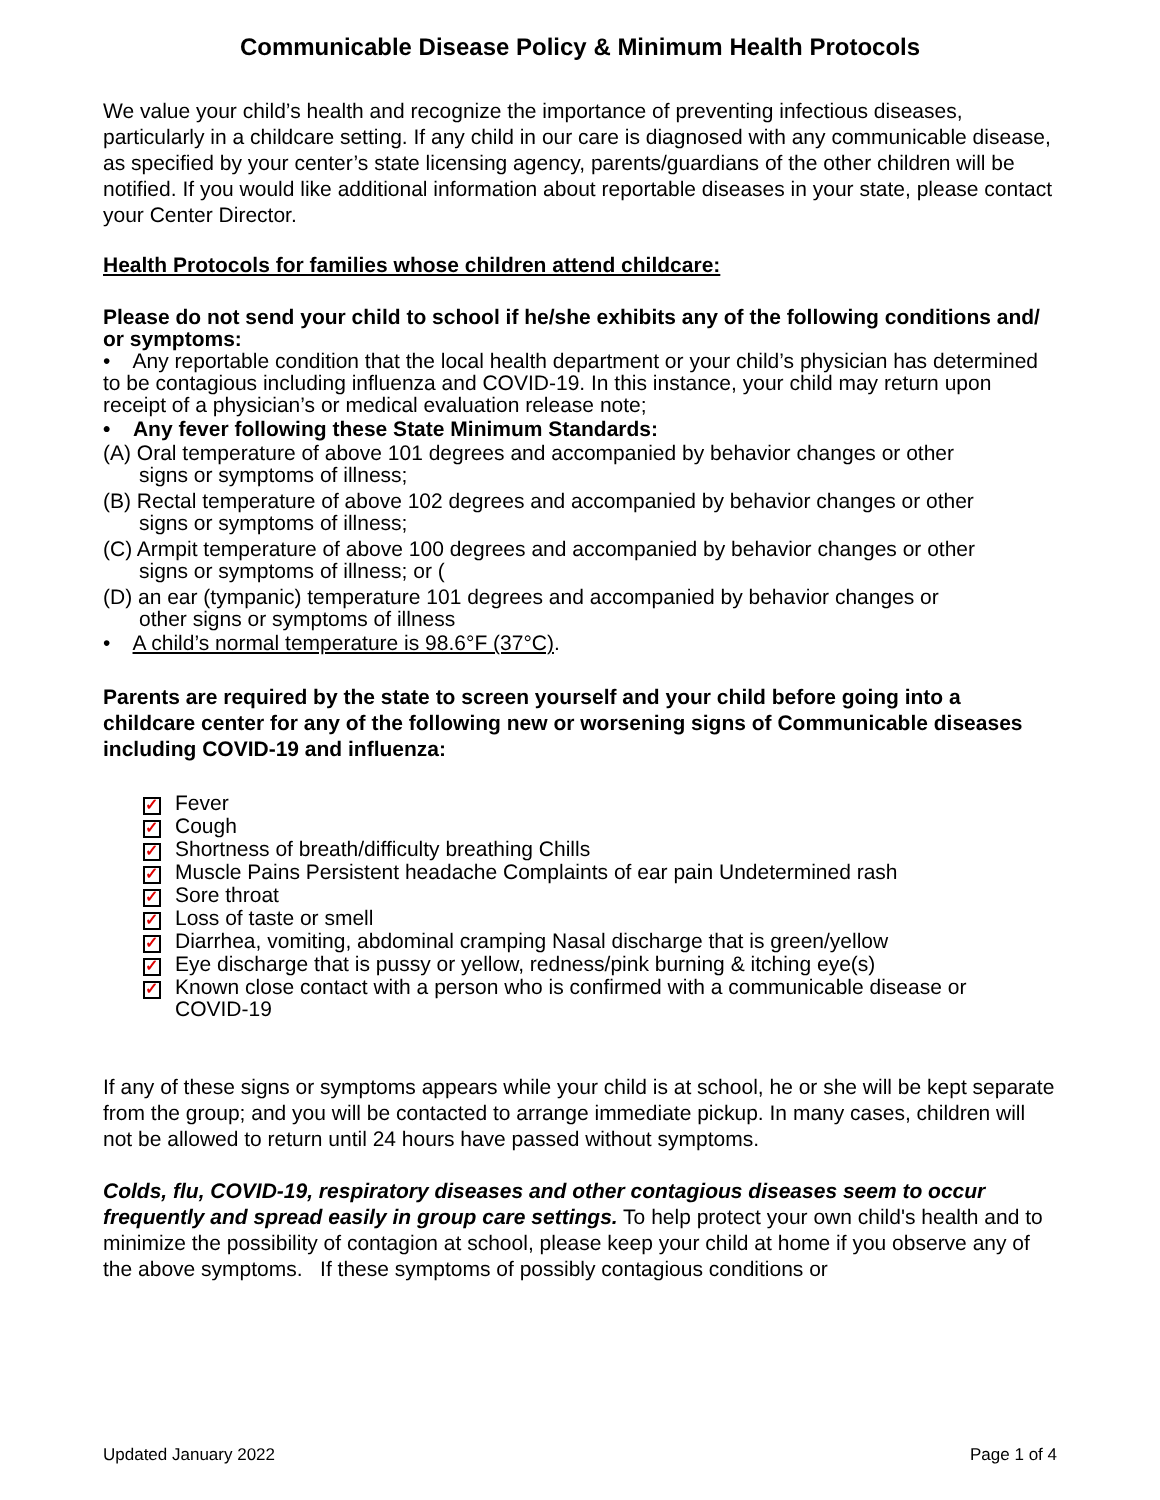Communicable Disease Policy & Minimum Health Protocols
We value your child’s health and recognize the importance of preventing infectious diseases, particularly in a childcare setting. If any child in our care is diagnosed with any communicable disease, as specified by your center’s state licensing agency, parents/guardians of the other children will be notified. If you would like additional information about reportable diseases in your state, please contact your Center Director.
Health Protocols for families whose children attend childcare:
Please do not send your child to school if he/she exhibits any of the following conditions and/
or symptoms:
• Any reportable condition that the local health department or your child’s physician has determined to be contagious including influenza and COVID-19. In this instance, your child may return upon receipt of a physician’s or medical evaluation release note;
• Any fever following these State Minimum Standards:
(A) Oral temperature of above 101 degrees and accompanied by behavior changes or other
signs or symptoms of illness;
(B) Rectal temperature of above 102 degrees and accompanied by behavior changes or other
signs or symptoms of illness;
(C) Armpit temperature of above 100 degrees and accompanied by behavior changes or other
signs or symptoms of illness; or (
(D) an ear (tympanic) temperature 101 degrees and accompanied by behavior changes or
other signs or symptoms of illness
• A child’s normal temperature is 98.6°F (37°C).
Parents are required by the state to screen yourself and your child before going into a childcare center for any of the following new or worsening signs of Communicable diseases
including COVID-19 and influenza:
✓ Fever
✓ Cough
✓ Shortness of breath/difficulty breathing Chills
✓ Muscle Pains Persistent headache Complaints of ear pain Undetermined rash
✓ Sore throat
✓ Loss of taste or smell
✓ Diarrhea, vomiting, abdominal cramping Nasal discharge that is green/yellow
✓ Eye discharge that is pussy or yellow, redness/pink burning & itching eye(s)
✓ Known close contact with a person who is confirmed with a communicable disease or
COVID-19
If any of these signs or symptoms appears while your child is at school, he or she will be kept separate from the group; and you will be contacted to arrange immediate pickup. In many cases, children will not be allowed to return until 24 hours have passed without symptoms.
Colds, flu, COVID-19, respiratory diseases and other contagious diseases seem to occur frequently and spread easily in group care settings. To help protect your own child's health and to minimize the possibility of contagion at school, please keep your child at home if you observe any of the above symptoms. If these symptoms of possibly contagious conditions or
Updated January 2022 Page 1 of 4